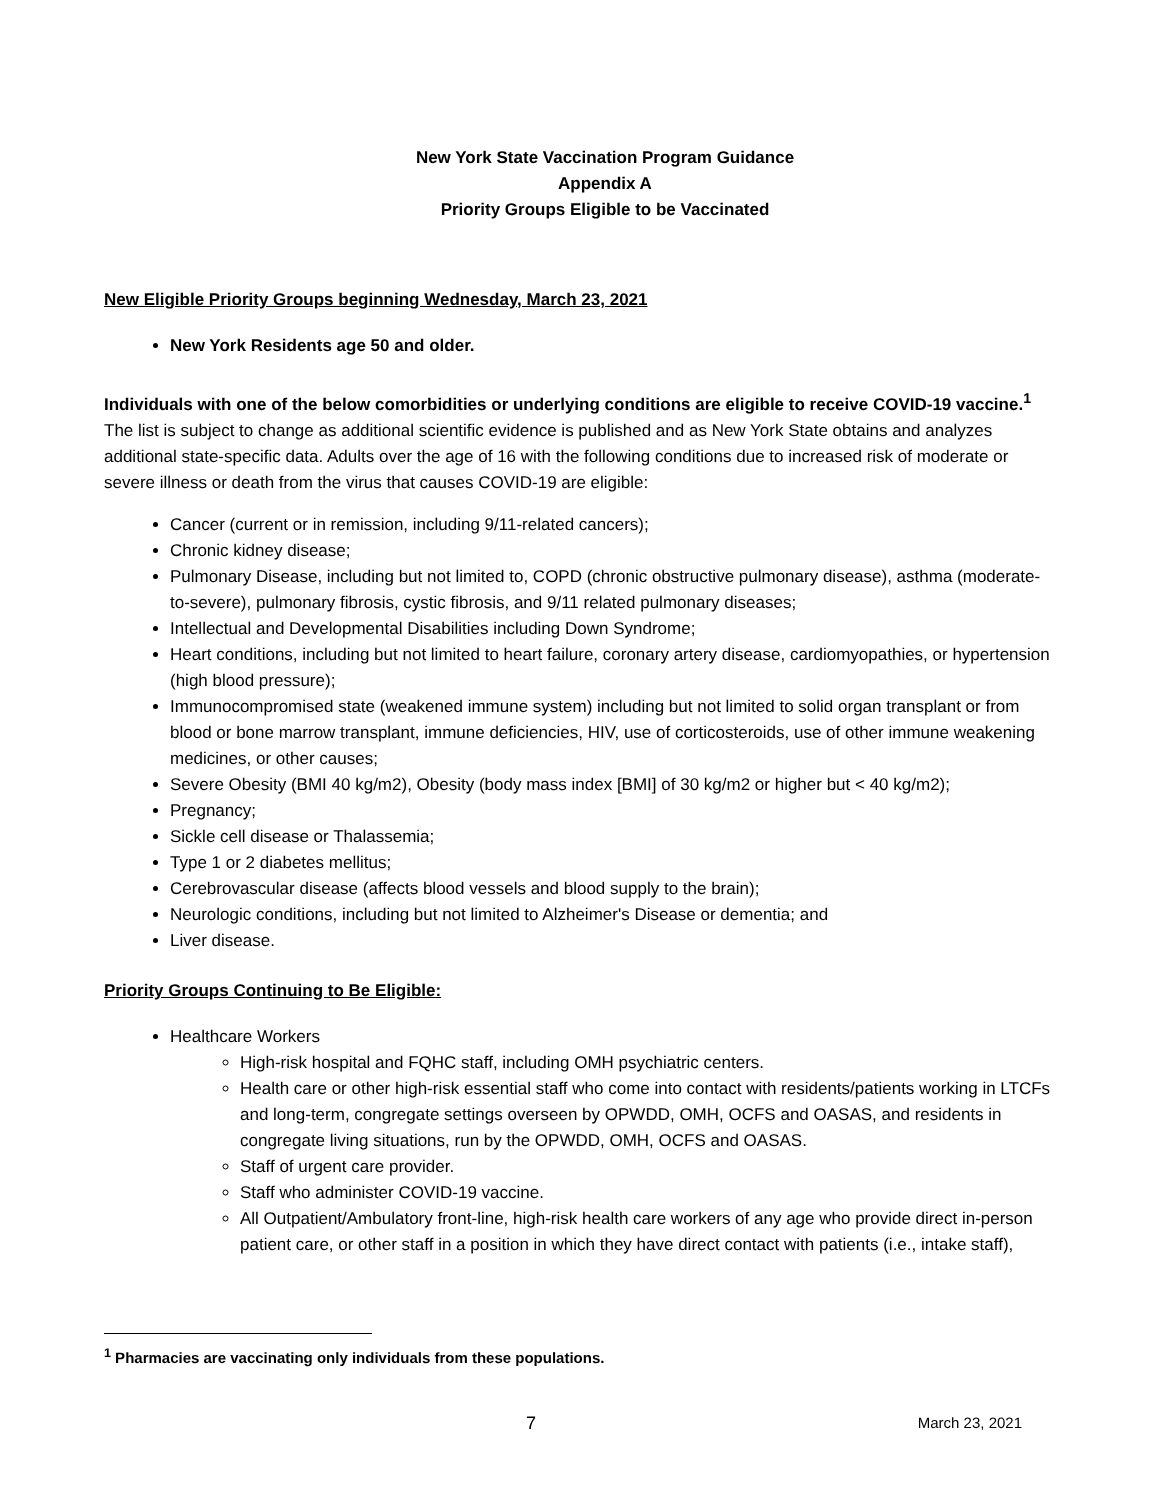New York State Vaccination Program Guidance
Appendix A
Priority Groups Eligible to be Vaccinated
New Eligible Priority Groups beginning Wednesday, March 23, 2021
New York Residents age 50 and older.
Individuals with one of the below comorbidities or underlying conditions are eligible to receive COVID-19 vaccine.<sup>1</sup> The list is subject to change as additional scientific evidence is published and as New York State obtains and analyzes additional state-specific data. Adults over the age of 16 with the following conditions due to increased risk of moderate or severe illness or death from the virus that causes COVID-19 are eligible:
Cancer (current or in remission, including 9/11-related cancers);
Chronic kidney disease;
Pulmonary Disease, including but not limited to, COPD (chronic obstructive pulmonary disease), asthma (moderate-to-severe), pulmonary fibrosis, cystic fibrosis, and 9/11 related pulmonary diseases;
Intellectual and Developmental Disabilities including Down Syndrome;
Heart conditions, including but not limited to heart failure, coronary artery disease, cardiomyopathies, or hypertension (high blood pressure);
Immunocompromised state (weakened immune system) including but not limited to solid organ transplant or from blood or bone marrow transplant, immune deficiencies, HIV, use of corticosteroids, use of other immune weakening medicines, or other causes;
Severe Obesity (BMI 40 kg/m2), Obesity (body mass index [BMI] of 30 kg/m2 or higher but < 40 kg/m2);
Pregnancy;
Sickle cell disease or Thalassemia;
Type 1 or 2 diabetes mellitus;
Cerebrovascular disease (affects blood vessels and blood supply to the brain);
Neurologic conditions, including but not limited to Alzheimer's Disease or dementia; and
Liver disease.
Priority Groups Continuing to Be Eligible:
Healthcare Workers
High-risk hospital and FQHC staff, including OMH psychiatric centers.
Health care or other high-risk essential staff who come into contact with residents/patients working in LTCFs and long-term, congregate settings overseen by OPWDD, OMH, OCFS and OASAS, and residents in congregate living situations, run by the OPWDD, OMH, OCFS and OASAS.
Staff of urgent care provider.
Staff who administer COVID-19 vaccine.
All Outpatient/Ambulatory front-line, high-risk health care workers of any age who provide direct in-person patient care, or other staff in a position in which they have direct contact with patients (i.e., intake staff),
<sup>1</sup> Pharmacies are vaccinating only individuals from these populations.
7 March 23, 2021